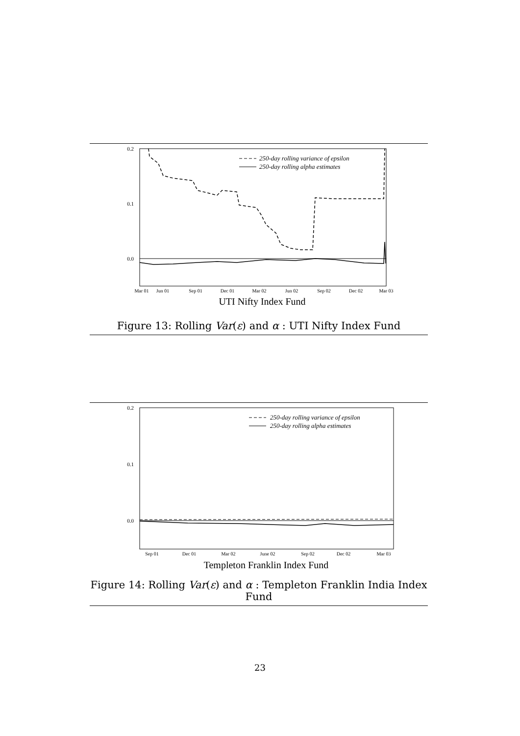0.2
0.1
0.0
250-day rolling variance of epsilon
250-day rolling alpha estimates
Mar 01
Jun 01
Sep 01
Dec 01
Mar 02
Jun 02
Sep 02
Dec 02
Mar 03
UTI Nifty Index Fund
Figure 13: Rolling Var(ε) and α : UTI Nifty Index Fund
0.2
0.1
0.0
250-day rolling variance of epsilon
250-day rolling alpha estimates
Sep 01
Dec 01
Mar 02
June 02
Sep 02
Dec 02
Mar 03
Templeton Franklin Index Fund
Figure 14: Rolling Var(ε) and α : Templeton Franklin India Index Fund
23